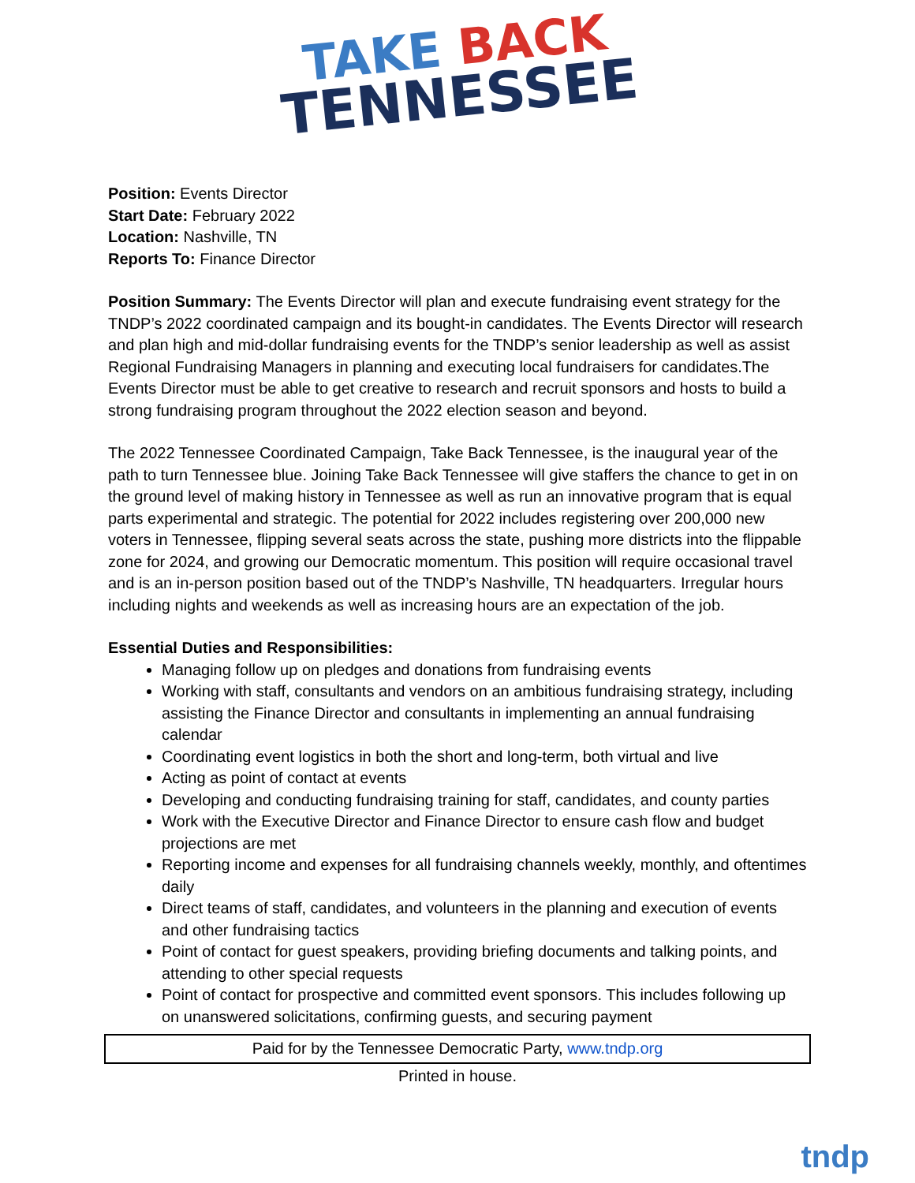TAKE BACK
TENNESSEE
Position: Events Director
Start Date: February 2022
Location: Nashville, TN
Reports To: Finance Director
Position Summary: The Events Director will plan and execute fundraising event strategy for the TNDP’s 2022 coordinated campaign and its bought-in candidates. The Events Director will research and plan high and mid-dollar fundraising events for the TNDP’s senior leadership as well as assist Regional Fundraising Managers in planning and executing local fundraisers for candidates.The Events Director must be able to get creative to research and recruit sponsors and hosts to build a strong fundraising program throughout the 2022 election season and beyond.
The 2022 Tennessee Coordinated Campaign, Take Back Tennessee, is the inaugural year of the path to turn Tennessee blue. Joining Take Back Tennessee will give staffers the chance to get in on the ground level of making history in Tennessee as well as run an innovative program that is equal parts experimental and strategic. The potential for 2022 includes registering over 200,000 new voters in Tennessee, flipping several seats across the state, pushing more districts into the flippable zone for 2024, and growing our Democratic momentum. This position will require occasional travel and is an in-person position based out of the TNDP’s Nashville, TN headquarters. Irregular hours including nights and weekends as well as increasing hours are an expectation of the job.
Essential Duties and Responsibilities:
Managing follow up on pledges and donations from fundraising events
Working with staff, consultants and vendors on an ambitious fundraising strategy, including assisting the Finance Director and consultants in implementing an annual fundraising calendar
Coordinating event logistics in both the short and long-term, both virtual and live
Acting as point of contact at events
Developing and conducting fundraising training for staff, candidates, and county parties
Work with the Executive Director and Finance Director to ensure cash flow and budget projections are met
Reporting income and expenses for all fundraising channels weekly, monthly, and oftentimes daily
Direct teams of staff, candidates, and volunteers in the planning and execution of events and other fundraising tactics
Point of contact for guest speakers, providing briefing documents and talking points, and attending to other special requests
Point of contact for prospective and committed event sponsors. This includes following up on unanswered solicitations, confirming guests, and securing payment
Paid for by the Tennessee Democratic Party, www.tndp.org
Printed in house.
tndp